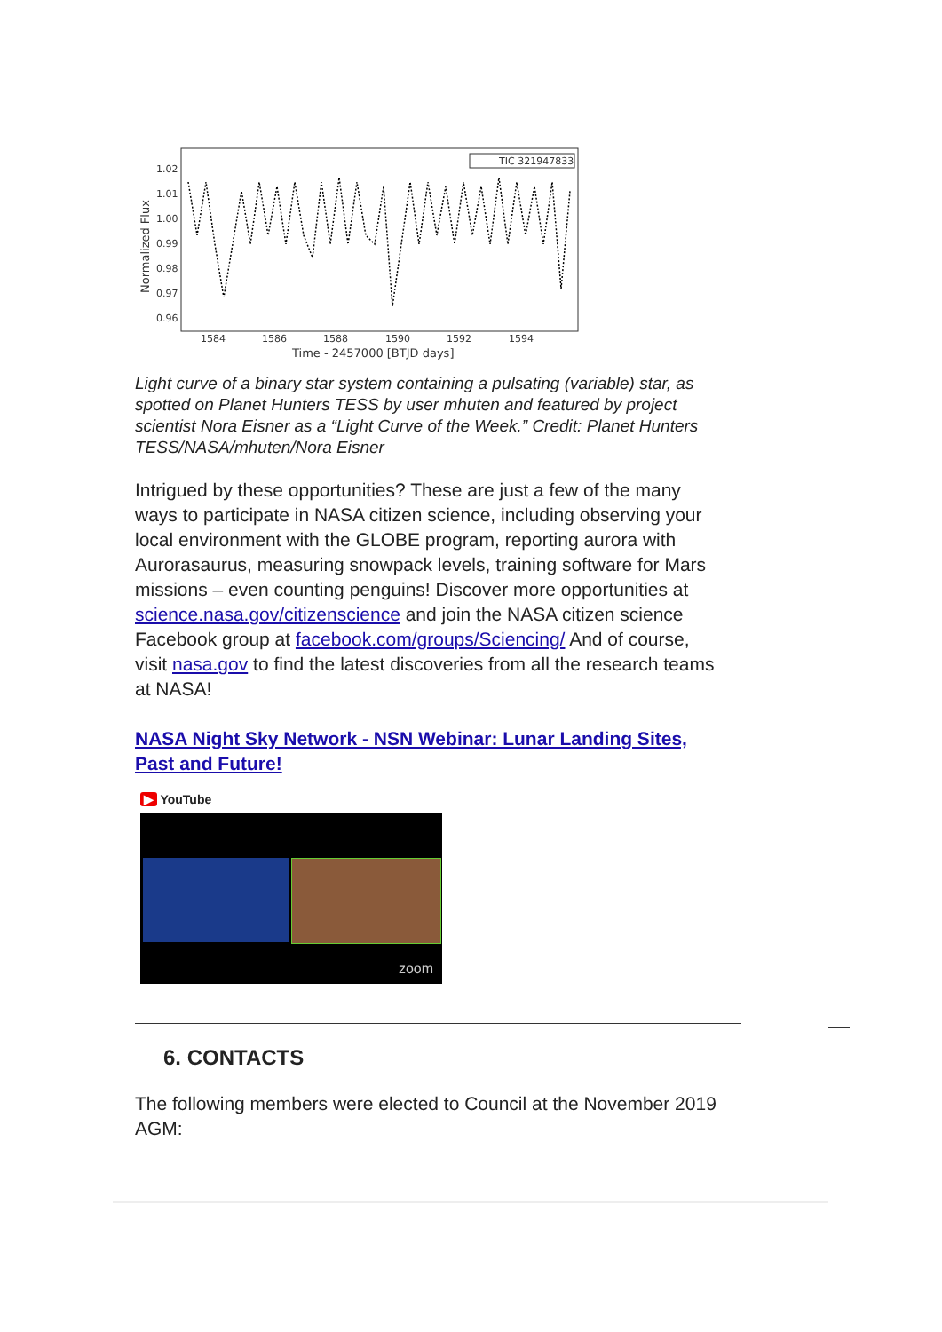1.02
1.01
1.00
0.99
0.98
0.97
0.96
1584
1586
1588
1590
1592
1594
Time - 2457000 [BTJD days]
Normalized Flux
TIC 321947833
Light curve of a binary star system containing a pulsating (variable) star, as spotted on Planet Hunters TESS by user mhuten and featured by project scientist Nora Eisner as a “Light Curve of the Week.” Credit: Planet Hunters TESS/NASA/mhuten/Nora Eisner
Intrigued by these opportunities? These are just a few of the many ways to participate in NASA citizen science, including observing your local environment with the GLOBE program, reporting aurora with Aurorasaurus, measuring snowpack levels, training software for Mars missions – even counting penguins! Discover more opportunities at science.nasa.gov/citizenscience and join the NASA citizen science Facebook group at facebook.com/groups/Sciencing/ And of course, visit nasa.gov to find the latest discoveries from all the research teams at NASA!
NASA Night Sky Network - NSN Webinar: Lunar Landing Sites, Past and Future!
▶ YouTube
zoom
6. CONTACTS
The following members were elected to Council at the November 2019 AGM: